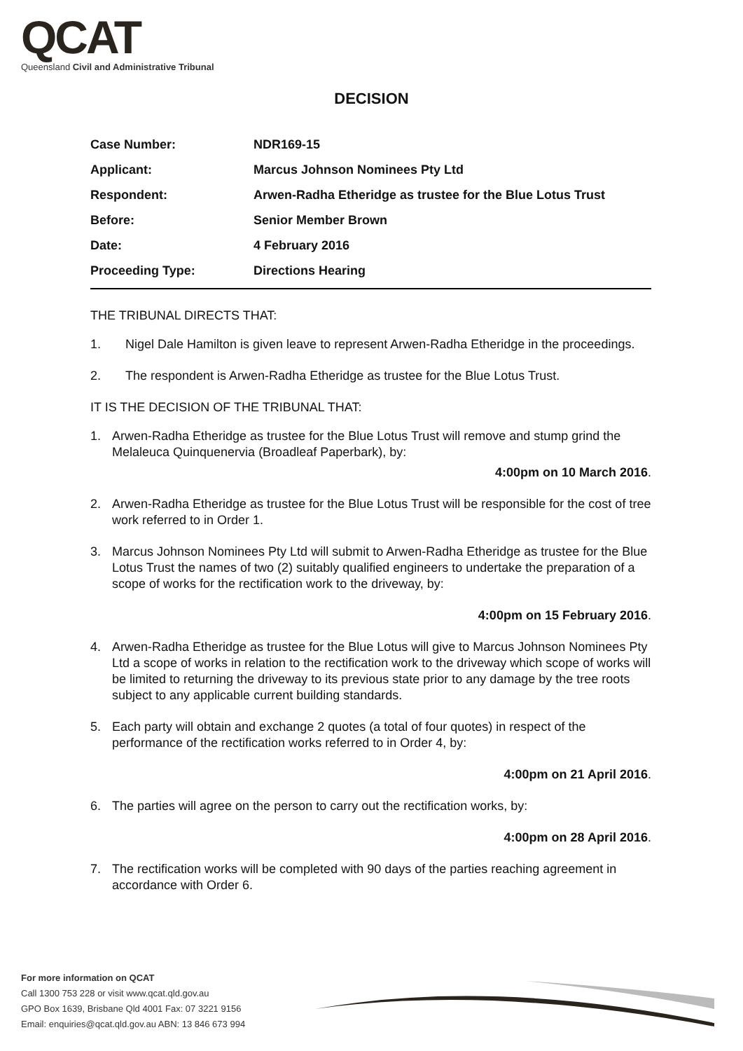QCAT
Queensland Civil and Administrative Tribunal
DECISION
| Case Number: | NDR169-15 |
| Applicant: | Marcus Johnson Nominees Pty Ltd |
| Respondent: | Arwen-Radha Etheridge as trustee for the Blue Lotus Trust |
| Before: | Senior Member Brown |
| Date: | 4 February 2016 |
| Proceeding Type: | Directions Hearing |
THE TRIBUNAL DIRECTS THAT:
1. Nigel Dale Hamilton is given leave to represent Arwen-Radha Etheridge in the proceedings.
2. The respondent is Arwen-Radha Etheridge as trustee for the Blue Lotus Trust.
IT IS THE DECISION OF THE TRIBUNAL THAT:
1. Arwen-Radha Etheridge as trustee for the Blue Lotus Trust will remove and stump grind the Melaleuca Quinquenervia (Broadleaf Paperbark), by:
4:00pm on 10 March 2016.
2. Arwen-Radha Etheridge as trustee for the Blue Lotus Trust will be responsible for the cost of tree work referred to in Order 1.
3. Marcus Johnson Nominees Pty Ltd will submit to Arwen-Radha Etheridge as trustee for the Blue Lotus Trust the names of two (2) suitably qualified engineers to undertake the preparation of a scope of works for the rectification work to the driveway, by:
4:00pm on 15 February 2016.
4. Arwen-Radha Etheridge as trustee for the Blue Lotus will give to Marcus Johnson Nominees Pty Ltd a scope of works in relation to the rectification work to the driveway which scope of works will be limited to returning the driveway to its previous state prior to any damage by the tree roots subject to any applicable current building standards.
5. Each party will obtain and exchange 2 quotes (a total of four quotes) in respect of the performance of the rectification works referred to in Order 4, by:
4:00pm on 21 April 2016.
6. The parties will agree on the person to carry out the rectification works, by:
4:00pm on 28 April 2016.
7. The rectification works will be completed with 90 days of the parties reaching agreement in accordance with Order 6.
For more information on QCAT
Call 1300 753 228 or visit www.qcat.qld.gov.au
GPO Box 1639, Brisbane Qld 4001 Fax: 07 3221 9156
Email: enquiries@qcat.qld.gov.au ABN: 13 846 673 994